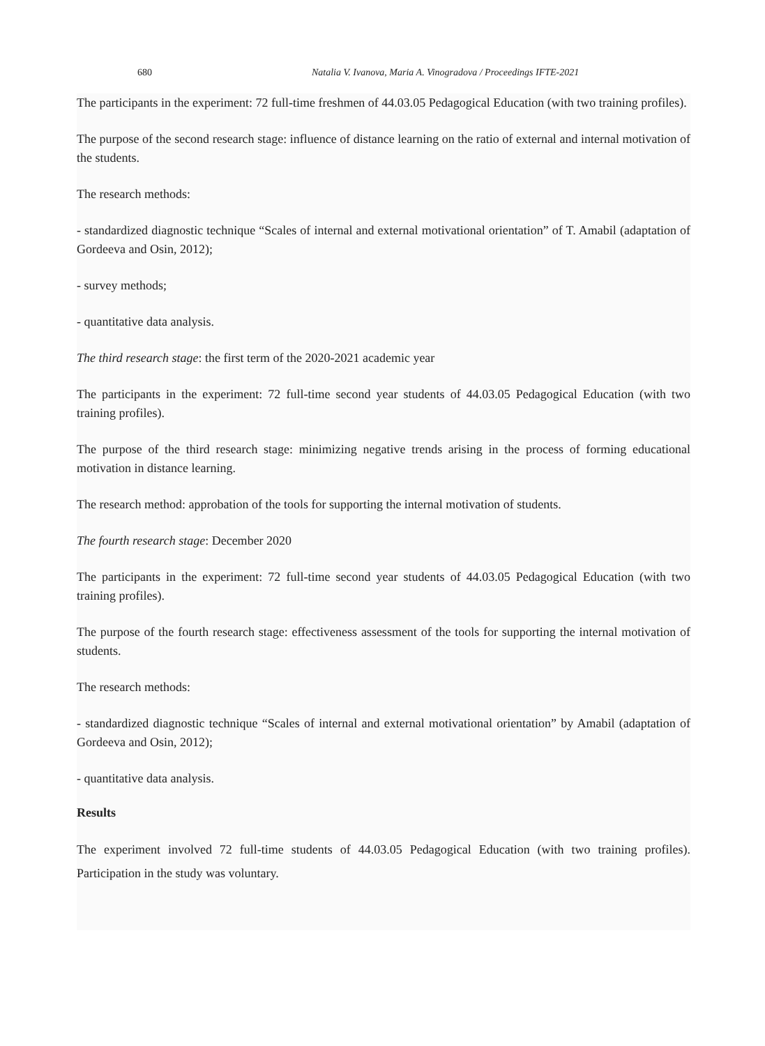680 Natalia V. Ivanova, Maria A. Vinogradova / Proceedings IFTE-2021
The participants in the experiment: 72 full-time freshmen of 44.03.05 Pedagogical Education (with two training profiles).
The purpose of the second research stage: influence of distance learning on the ratio of external and internal motivation of the students.
The research methods:
- standardized diagnostic technique “Scales of internal and external motivational orientation” of T. Amabil (adaptation of Gordeeva and Osin, 2012);
- survey methods;
- quantitative data analysis.
The third research stage: the first term of the 2020-2021 academic year
The participants in the experiment: 72 full-time second year students of 44.03.05 Pedagogical Education (with two training profiles).
The purpose of the third research stage: minimizing negative trends arising in the process of forming educational motivation in distance learning.
The research method: approbation of the tools for supporting the internal motivation of students.
The fourth research stage: December 2020
The participants in the experiment: 72 full-time second year students of 44.03.05 Pedagogical Education (with two training profiles).
The purpose of the fourth research stage: effectiveness assessment of the tools for supporting the internal motivation of students.
The research methods:
- standardized diagnostic technique “Scales of internal and external motivational orientation” by Amabil (adaptation of Gordeeva and Osin, 2012);
- quantitative data analysis.
Results
The experiment involved 72 full-time students of 44.03.05 Pedagogical Education (with two training profiles). Participation in the study was voluntary.